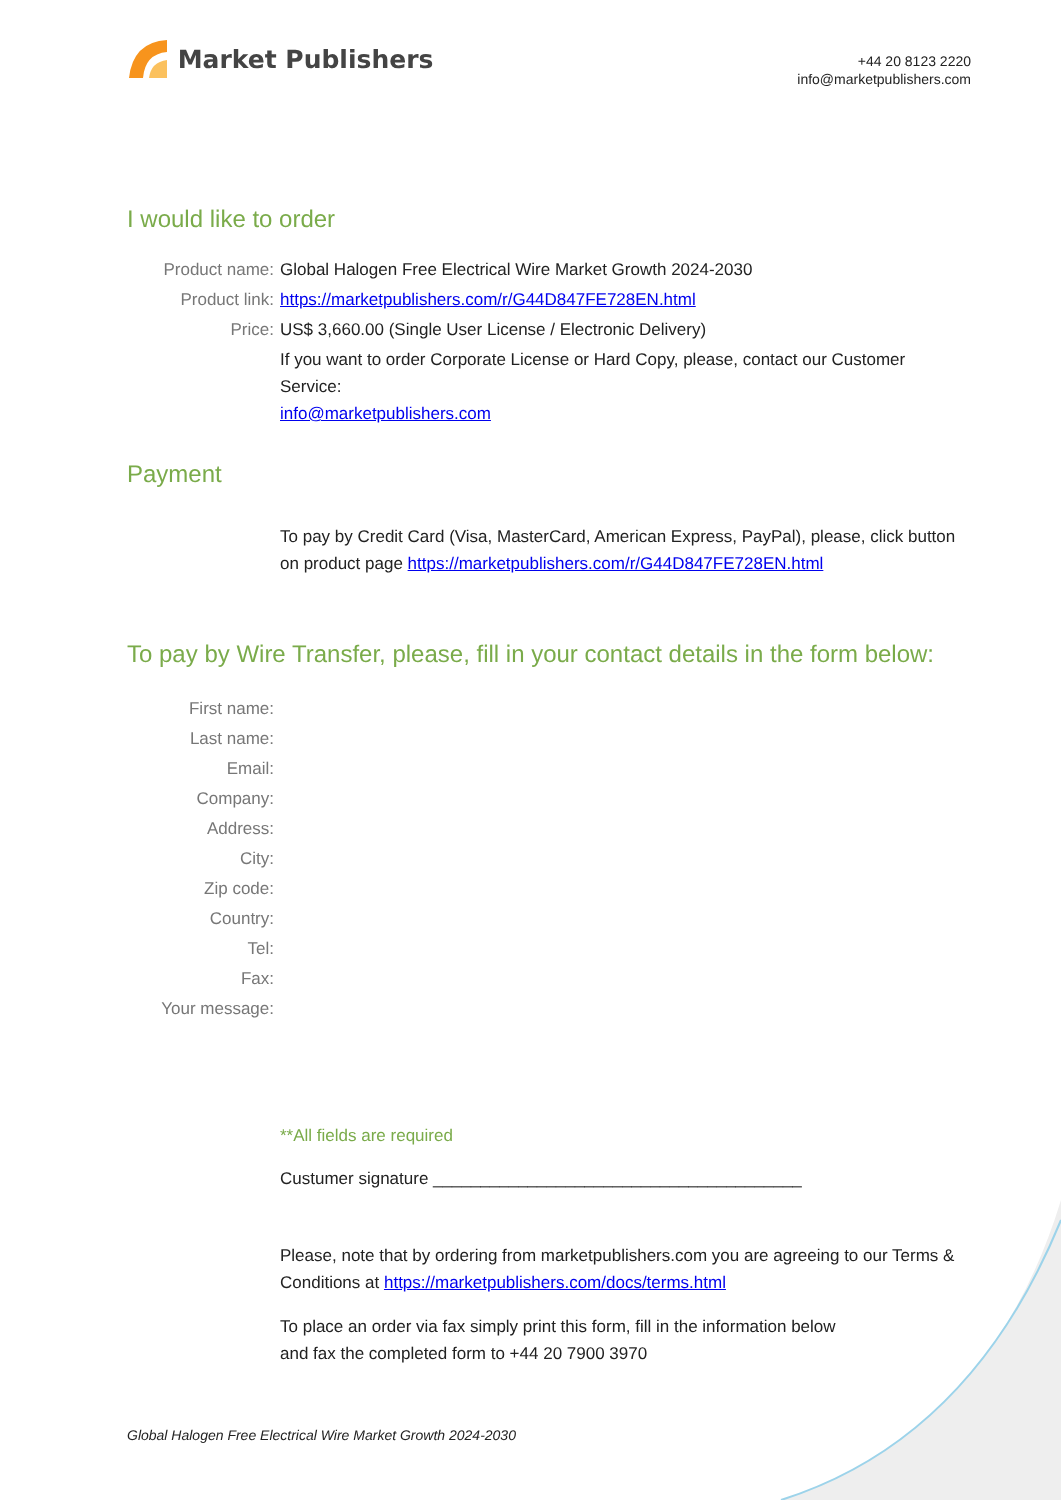Market Publishers
+44 20 8123 2220
info@marketpublishers.com
I would like to order
Product name: Global Halogen Free Electrical Wire Market Growth 2024-2030
Product link: https://marketpublishers.com/r/G44D847FE728EN.html
Price: US$ 3,660.00 (Single User License / Electronic Delivery)
If you want to order Corporate License or Hard Copy, please, contact our Customer Service:
info@marketpublishers.com
Payment
To pay by Credit Card (Visa, MasterCard, American Express, PayPal), please, click button on product page https://marketpublishers.com/r/G44D847FE728EN.html
To pay by Wire Transfer, please, fill in your contact details in the form below:
First name:
Last name:
Email:
Company:
Address:
City:
Zip code:
Country:
Tel:
Fax:
Your message:
**All fields are required
Custumer signature _______________________________________
Please, note that by ordering from marketpublishers.com you are agreeing to our Terms & Conditions at https://marketpublishers.com/docs/terms.html
To place an order via fax simply print this form, fill in the information below
and fax the completed form to +44 20 7900 3970
Global Halogen Free Electrical Wire Market Growth 2024-2030